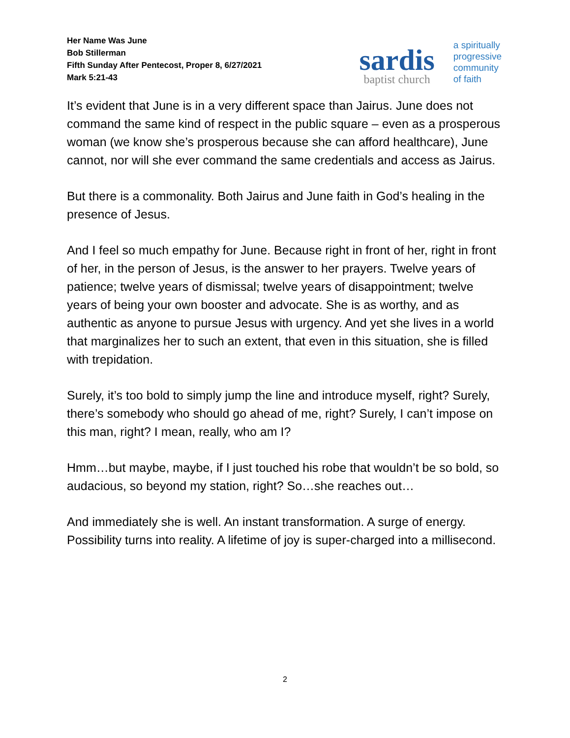Her Name Was June
Bob Stillerman
Fifth Sunday After Pentecost, Proper 8, 6/27/2021
Mark 5:21-43
sardis
baptist church
a spiritually
progressive
community
of faith
It’s evident that June is in a very different space than Jairus. June does not command the same kind of respect in the public square – even as a prosperous woman (we know she’s prosperous because she can afford healthcare), June cannot, nor will she ever command the same credentials and access as Jairus.
But there is a commonality. Both Jairus and June faith in God’s healing in the presence of Jesus.
And I feel so much empathy for June. Because right in front of her, right in front of her, in the person of Jesus, is the answer to her prayers. Twelve years of patience; twelve years of dismissal; twelve years of disappointment; twelve years of being your own booster and advocate. She is as worthy, and as authentic as anyone to pursue Jesus with urgency. And yet she lives in a world that marginalizes her to such an extent, that even in this situation, she is filled with trepidation.
Surely, it’s too bold to simply jump the line and introduce myself, right? Surely, there’s somebody who should go ahead of me, right? Surely, I can’t impose on this man, right? I mean, really, who am I?
Hmm…but maybe, maybe, if I just touched his robe that wouldn’t be so bold, so audacious, so beyond my station, right? So…she reaches out…
And immediately she is well. An instant transformation. A surge of energy. Possibility turns into reality. A lifetime of joy is super-charged into a millisecond.
2